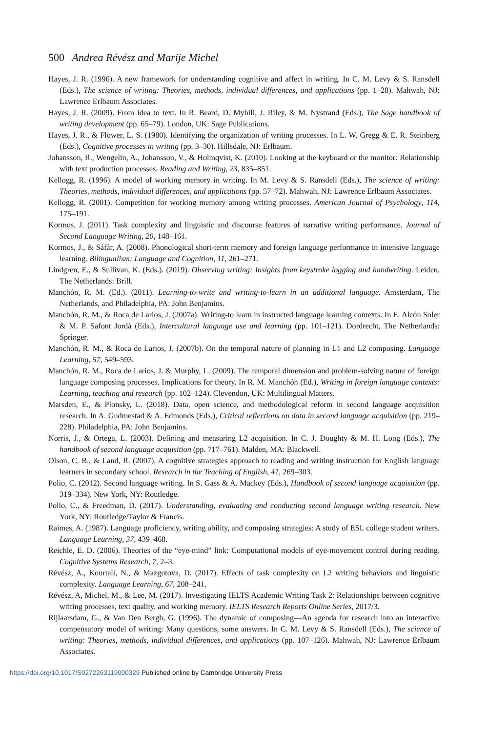500 Andrea Révész and Marije Michel
Hayes, J. R. (1996). A new framework for understanding cognitive and affect in writing. In C. M. Levy & S. Ransdell (Eds.), The science of writing: Theories, methods, individual differences, and applications (pp. 1–28). Mahwah, NJ: Lawrence Erlbaum Associates.
Hayes, J. R. (2009). From idea to text. In R. Beard, D. Myhill, J. Riley, & M. Nystrand (Eds.), The Sage handbook of writing development (pp. 65–79). London, UK: Sage Publications.
Hayes, J. R., & Flower, L. S. (1980). Identifying the organization of writing processes. In L. W. Gregg & E. R. Steinberg (Eds.), Cognitive processes in writing (pp. 3–30). Hillsdale, NJ: Erlbaum.
Johansson, R., Wengelin, A., Johansson, V., & Holmqvist, K. (2010). Looking at the keyboard or the monitor: Relationship with text production processes. Reading and Writing, 23, 835–851.
Kellogg, R. (1996). A model of working memory in writing. In M. Levy & S. Ransdell (Eds.), The science of writing: Theories, methods, individual differences, and applications (pp. 57–72). Mahwah, NJ: Lawrence Erlbaum Associates.
Kellogg, R. (2001). Competition for working memory among writing processes. American Journal of Psychology, 114, 175–191.
Kormos, J. (2011). Task complexity and linguistic and discourse features of narrative writing performance. Journal of Second Language Writing, 20, 148–161.
Kormos, J., & Sáfár, A. (2008). Phonological short-term memory and foreign language performance in intensive language learning. Bilingualism: Language and Cognition, 11, 261–271.
Lindgren, E., & Sullivan, K. (Eds.). (2019). Observing writing: Insights from keystroke logging and handwriting. Leiden, The Netherlands: Brill.
Manchón, R. M. (Ed.). (2011). Learning-to-write and writing-to-learn in an additional language. Amsterdam, The Netherlands, and Philadelphia, PA: John Benjamins.
Manchón, R. M., & Roca de Larios, J. (2007a). Writing-to learn in instructed language learning contexts. In E. Alcón Soler & M. P. Safont Jordà (Eds.), Intercultural language use and learning (pp. 101–121). Dordrecht, The Netherlands: Springer.
Manchón, R. M., & Roca de Larios, J. (2007b). On the temporal nature of planning in L1 and L2 composing. Language Learning, 57, 549–593.
Manchón, R. M., Roca de Larios, J. & Murphy, L. (2009). The temporal dimension and problem-solving nature of foreign language composing processes. Implications for theory. In R. M. Manchón (Ed.), Writing in foreign language contexts: Learning, teaching and research (pp. 102–124). Clevendon, UK: Multilingual Matters.
Marsden, E., & Plonsky, L. (2018). Data, open science, and methodological reform in second language acquisition research. In A. Gudmestad & A. Edmonds (Eds.), Critical reflections on data in second language acquisition (pp. 219–228). Philadelphia, PA: John Benjamins.
Norris, J., & Ortega, L. (2003). Defining and measuring L2 acquisition. In C. J. Doughty & M. H. Long (Eds.), The handbook of second language acquisition (pp. 717–761). Malden, MA: Blackwell.
Olson, C. B., & Land, R. (2007). A cognitive strategies approach to reading and writing instruction for English language learners in secondary school. Research in the Teaching of English, 41, 269–303.
Polio, C. (2012). Second language writing. In S. Gass & A. Mackey (Eds.), Handbook of second language acquisition (pp. 319–334). New York, NY: Routledge.
Polio, C., & Freedman, D. (2017). Understanding, evaluating and conducting second language writing research. New York, NY: Routledge/Taylor & Francis.
Raimes, A. (1987). Language proficiency, writing ability, and composing strategies: A study of ESL college student writers. Language Learning, 37, 439–468.
Reichle, E. D. (2006). Theories of the “eye-mind” link: Computational models of eye-movement control during reading. Cognitive Systems Research, 7, 2–3.
Révész, A., Kourtali, N., & Mazgutova, D. (2017). Effects of task complexity on L2 writing behaviors and linguistic complexity. Language Learning, 67, 208–241.
Révész, A, Michel, M., & Lee, M. (2017). Investigating IELTS Academic Writing Task 2: Relationships between cognitive writing processes, text quality, and working memory. IELTS Research Reports Online Series, 2017/3.
Rijlaarsdam, G., & Van Den Bergh, G. (1996). The dynamic of composing—An agenda for research into an interactive compensatory model of writing: Many questions, some answers. In C. M. Levy & S. Ransdell (Eds.), The science of writing: Theories, methods, individual differences, and applications (pp. 107–126). Mahwah, NJ: Lawrence Erlbaum Associates.
https://doi.org/10.1017/S0272263119000329 Published online by Cambridge University Press